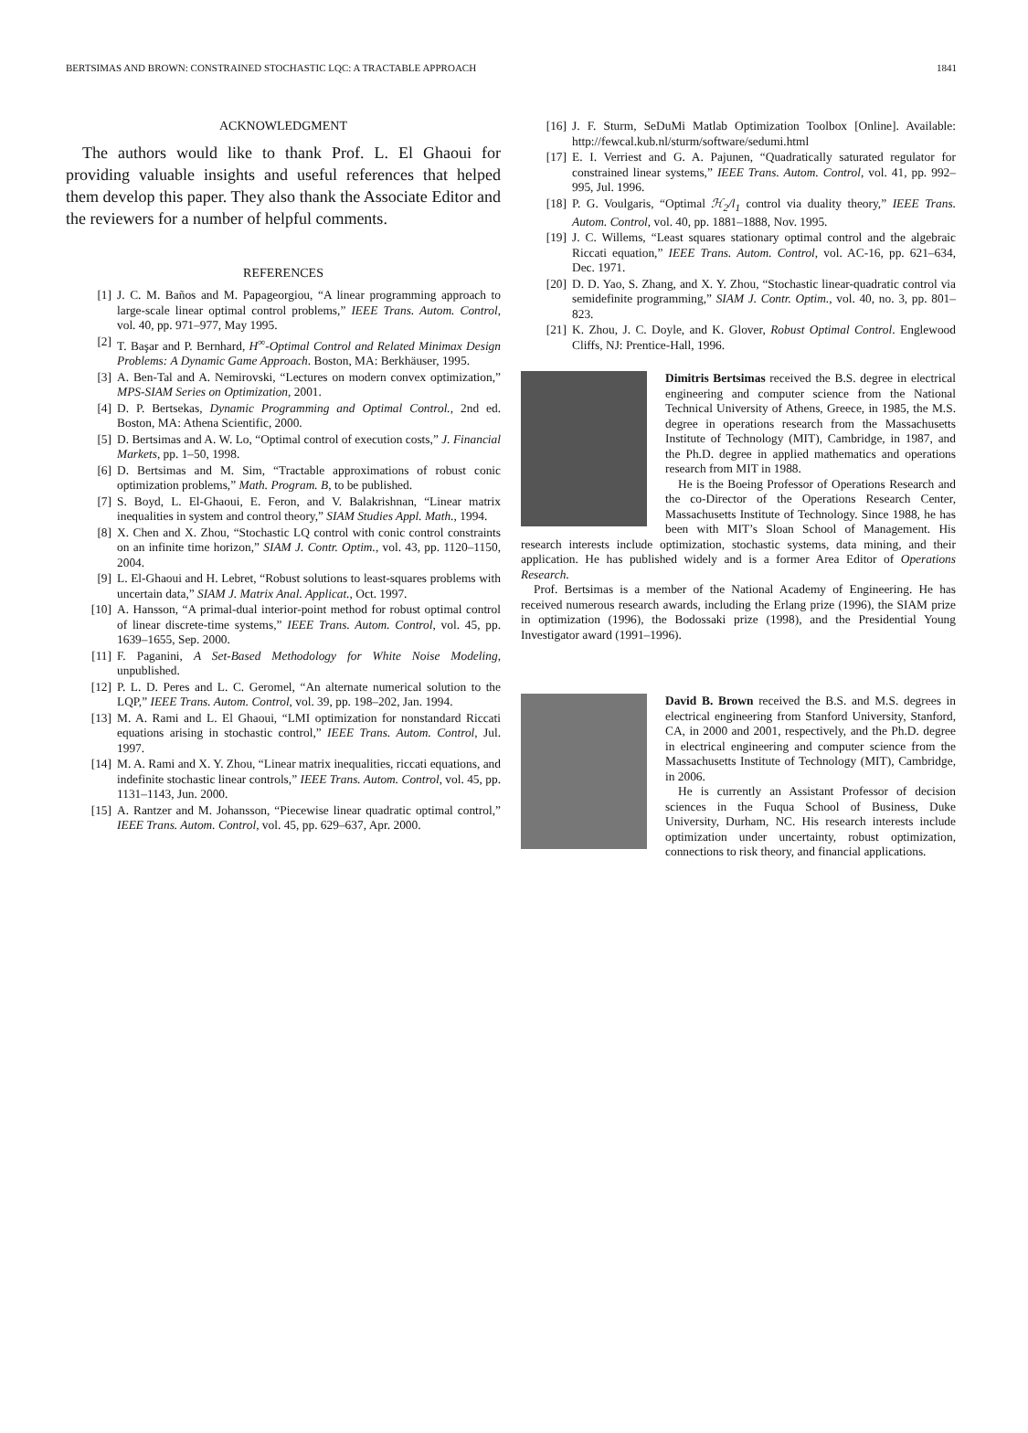BERTSIMAS AND BROWN: CONSTRAINED STOCHASTIC LQC: A TRACTABLE APPROACH 1841
ACKNOWLEDGMENT
The authors would like to thank Prof. L. El Ghaoui for providing valuable insights and useful references that helped them develop this paper. They also thank the Associate Editor and the reviewers for a number of helpful comments.
REFERENCES
[1] J. C. M. Baños and M. Papageorgiou, “A linear programming approach to large-scale linear optimal control problems,” IEEE Trans. Autom. Control, vol. 40, pp. 971–977, May 1995.
[2] T. Başar and P. Bernhard, H<sup>∞</sup>-Optimal Control and Related Minimax Design Problems: A Dynamic Game Approach. Boston, MA: Berkhäuser, 1995.
[3] A. Ben-Tal and A. Nemirovski, “Lectures on modern convex optimization,” MPS-SIAM Series on Optimization, 2001.
[4] D. P. Bertsekas, Dynamic Programming and Optimal Control., 2nd ed. Boston, MA: Athena Scientific, 2000.
[5] D. Bertsimas and A. W. Lo, “Optimal control of execution costs,” J. Financial Markets, pp. 1–50, 1998.
[6] D. Bertsimas and M. Sim, “Tractable approximations of robust conic optimization problems,” Math. Program. B, to be published.
[7] S. Boyd, L. El-Ghaoui, E. Feron, and V. Balakrishnan, “Linear matrix inequalities in system and control theory,” SIAM Studies Appl. Math., 1994.
[8] X. Chen and X. Zhou, “Stochastic LQ control with conic control constraints on an infinite time horizon,” SIAM J. Contr. Optim., vol. 43, pp. 1120–1150, 2004.
[9] L. El-Ghaoui and H. Lebret, “Robust solutions to least-squares problems with uncertain data,” SIAM J. Matrix Anal. Applicat., Oct. 1997.
[10] A. Hansson, “A primal-dual interior-point method for robust optimal control of linear discrete-time systems,” IEEE Trans. Autom. Control, vol. 45, pp. 1639–1655, Sep. 2000.
[11] F. Paganini, A Set-Based Methodology for White Noise Modeling, unpublished.
[12] P. L. D. Peres and L. C. Geromel, “An alternate numerical solution to the LQP,” IEEE Trans. Autom. Control, vol. 39, pp. 198–202, Jan. 1994.
[13] M. A. Rami and L. El Ghaoui, “LMI optimization for nonstandard Riccati equations arising in stochastic control,” IEEE Trans. Autom. Control, Jul. 1997.
[14] M. A. Rami and X. Y. Zhou, “Linear matrix inequalities, riccati equations, and indefinite stochastic linear controls,” IEEE Trans. Autom. Control, vol. 45, pp. 1131–1143, Jun. 2000.
[15] A. Rantzer and M. Johansson, “Piecewise linear quadratic optimal control,” IEEE Trans. Autom. Control, vol. 45, pp. 629–637, Apr. 2000.
[16] J. F. Sturm, SeDuMi Matlab Optimization Toolbox [Online]. Available: http://fewcal.kub.nl/sturm/software/sedumi.html
[17] E. I. Verriest and G. A. Pajunen, “Quadratically saturated regulator for constrained linear systems,” IEEE Trans. Autom. Control, vol. 41, pp. 992–995, Jul. 1996.
[18] P. G. Voulgaris, “Optimal ℋ<sub>2</sub>/l<sub>1</sub> control via duality theory,” IEEE Trans. Autom. Control, vol. 40, pp. 1881–1888, Nov. 1995.
[19] J. C. Willems, “Least squares stationary optimal control and the algebraic Riccati equation,” IEEE Trans. Autom. Control, vol. AC-16, pp. 621–634, Dec. 1971.
[20] D. D. Yao, S. Zhang, and X. Y. Zhou, “Stochastic linear-quadratic control via semidefinite programming,” SIAM J. Contr. Optim., vol. 40, no. 3, pp. 801–823.
[21] K. Zhou, J. C. Doyle, and K. Glover, Robust Optimal Control. Englewood Cliffs, NJ: Prentice-Hall, 1996.
Dimitris Bertsimas received the B.S. degree in electrical engineering and computer science from the National Technical University of Athens, Greece, in 1985, the M.S. degree in operations research from the Massachusetts Institute of Technology (MIT), Cambridge, in 1987, and the Ph.D. degree in applied mathematics and operations research from MIT in 1988.
He is the Boeing Professor of Operations Research and the co-Director of the Operations Research Center, Massachusetts Institute of Technology. Since 1988, he has been with MIT’s Sloan School of Management. His research interests include optimization, stochastic systems, data mining, and their application. He has published widely and is a former Area Editor of Operations Research.
Prof. Bertsimas is a member of the National Academy of Engineering. He has received numerous research awards, including the Erlang prize (1996), the SIAM prize in optimization (1996), the Bodossaki prize (1998), and the Presidential Young Investigator award (1991–1996).
David B. Brown received the B.S. and M.S. degrees in electrical engineering from Stanford University, Stanford, CA, in 2000 and 2001, respectively, and the Ph.D. degree in electrical engineering and computer science from the Massachusetts Institute of Technology (MIT), Cambridge, in 2006.
He is currently an Assistant Professor of decision sciences in the Fuqua School of Business, Duke University, Durham, NC. His research interests include optimization under uncertainty, robust optimization, connections to risk theory, and financial applications.